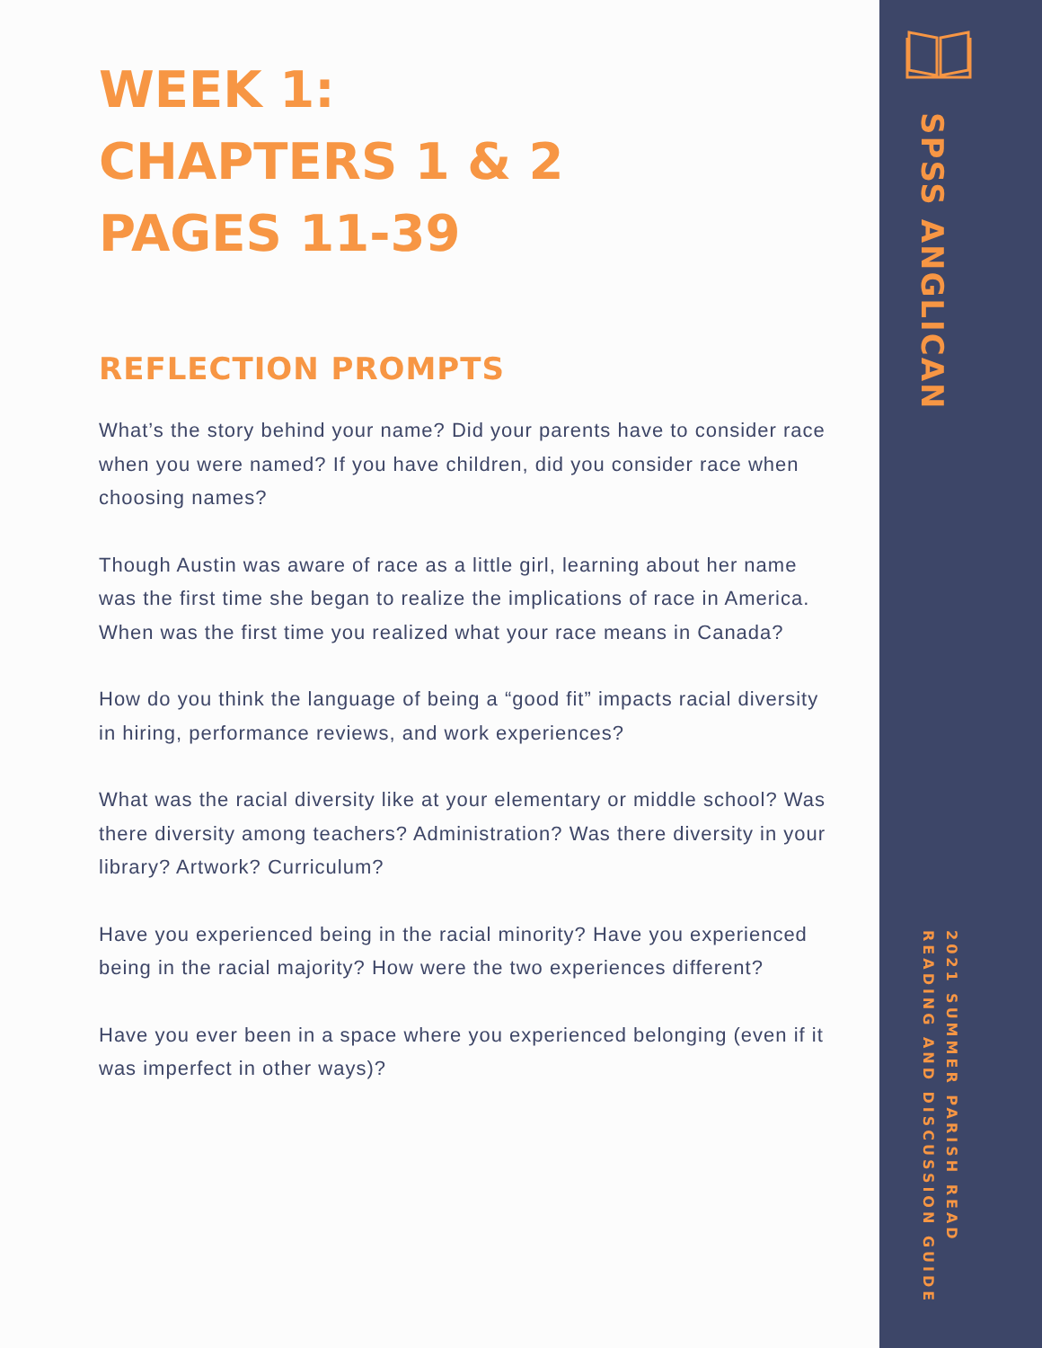WEEK 1:
CHAPTERS 1 & 2
PAGES 11-39
REFLECTION PROMPTS
What’s the story behind your name? Did your parents have to consider race when you were named? If you have children, did you consider race when choosing names?
Though Austin was aware of race as a little girl, learning about her name was the first time she began to realize the implications of race in America. When was the first time you realized what your race means in Canada?
How do you think the language of being a “good fit” impacts racial diversity in hiring, performance reviews, and work experiences?
What was the racial diversity like at your elementary or middle school? Was there diversity among teachers? Administration? Was there diversity in your library? Artwork? Curriculum?
Have you experienced being in the racial minority? Have you experienced being in the racial majority? How were the two experiences different?
Have you ever been in a space where you experienced belonging (even if it was imperfect in other ways)?
SPSS ANGLICAN
2021 SUMMER PARISH READ
READING AND DISCUSSION GUIDE